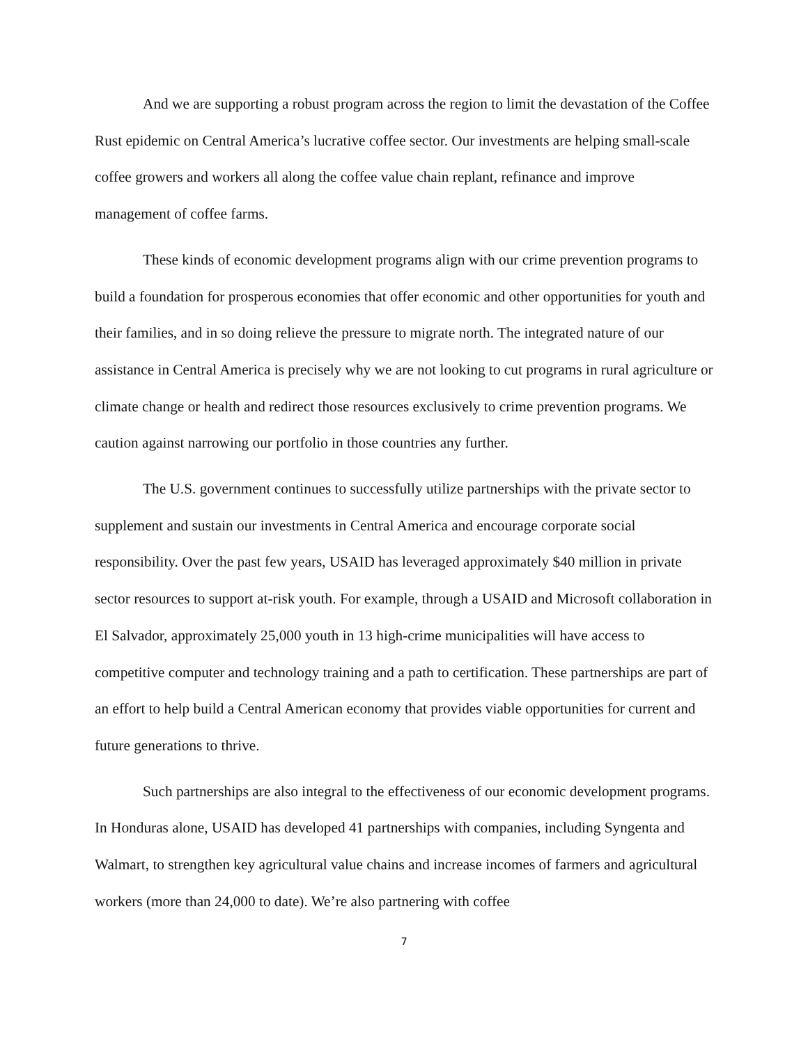And we are supporting a robust program across the region to limit the devastation of the Coffee Rust epidemic on Central America’s lucrative coffee sector. Our investments are helping small-scale coffee growers and workers all along the coffee value chain replant, refinance and improve management of coffee farms.
These kinds of economic development programs align with our crime prevention programs to build a foundation for prosperous economies that offer economic and other opportunities for youth and their families, and in so doing relieve the pressure to migrate north. The integrated nature of our assistance in Central America is precisely why we are not looking to cut programs in rural agriculture or climate change or health and redirect those resources exclusively to crime prevention programs. We caution against narrowing our portfolio in those countries any further.
The U.S. government continues to successfully utilize partnerships with the private sector to supplement and sustain our investments in Central America and encourage corporate social responsibility. Over the past few years, USAID has leveraged approximately $40 million in private sector resources to support at-risk youth. For example, through a USAID and Microsoft collaboration in El Salvador, approximately 25,000 youth in 13 high-crime municipalities will have access to competitive computer and technology training and a path to certification. These partnerships are part of an effort to help build a Central American economy that provides viable opportunities for current and future generations to thrive.
Such partnerships are also integral to the effectiveness of our economic development programs. In Honduras alone, USAID has developed 41 partnerships with companies, including Syngenta and Walmart, to strengthen key agricultural value chains and increase incomes of farmers and agricultural workers (more than 24,000 to date). We’re also partnering with coffee
7